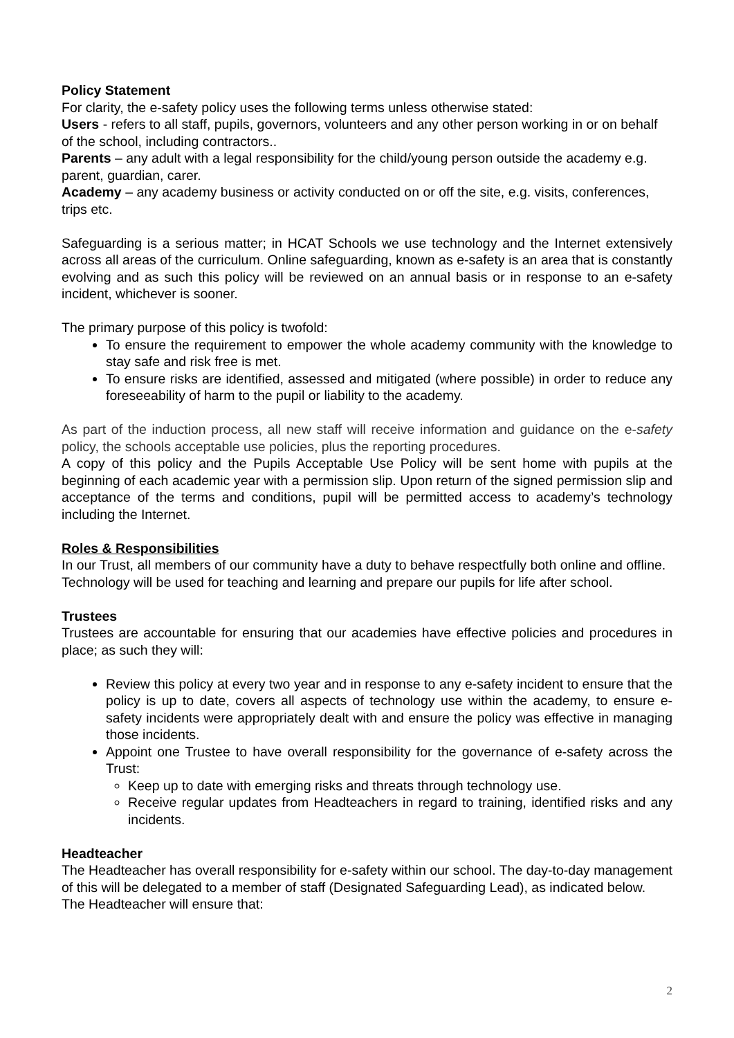Policy Statement
For clarity, the e-safety policy uses the following terms unless otherwise stated:
Users - refers to all staff, pupils, governors, volunteers and any other person working in or on behalf of the school, including contractors..
Parents – any adult with a legal responsibility for the child/young person outside the academy e.g. parent, guardian, carer.
Academy – any academy business or activity conducted on or off the site, e.g. visits, conferences, trips etc.
Safeguarding is a serious matter; in HCAT Schools we use technology and the Internet extensively across all areas of the curriculum. Online safeguarding, known as e-safety is an area that is constantly evolving and as such this policy will be reviewed on an annual basis or in response to an e-safety incident, whichever is sooner.
The primary purpose of this policy is twofold:
To ensure the requirement to empower the whole academy community with the knowledge to stay safe and risk free is met.
To ensure risks are identified, assessed and mitigated (where possible) in order to reduce any foreseeability of harm to the pupil or liability to the academy.
As part of the induction process, all new staff will receive information and guidance on the e-safety policy, the schools acceptable use policies, plus the reporting procedures.
A copy of this policy and the Pupils Acceptable Use Policy will be sent home with pupils at the beginning of each academic year with a permission slip. Upon return of the signed permission slip and acceptance of the terms and conditions, pupil will be permitted access to academy’s technology including the Internet.
Roles & Responsibilities
In our Trust, all members of our community have a duty to behave respectfully both online and offline. Technology will be used for teaching and learning and prepare our pupils for life after school.
Trustees
Trustees are accountable for ensuring that our academies have effective policies and procedures in place; as such they will:
Review this policy at every two year and in response to any e-safety incident to ensure that the policy is up to date, covers all aspects of technology use within the academy, to ensure e-safety incidents were appropriately dealt with and ensure the policy was effective in managing those incidents.
Appoint one Trustee to have overall responsibility for the governance of e-safety across the Trust:
Keep up to date with emerging risks and threats through technology use.
Receive regular updates from Headteachers in regard to training, identified risks and any incidents.
Headteacher
The Headteacher has overall responsibility for e-safety within our school. The day-to-day management of this will be delegated to a member of staff (Designated Safeguarding Lead), as indicated below.
The Headteacher will ensure that:
2